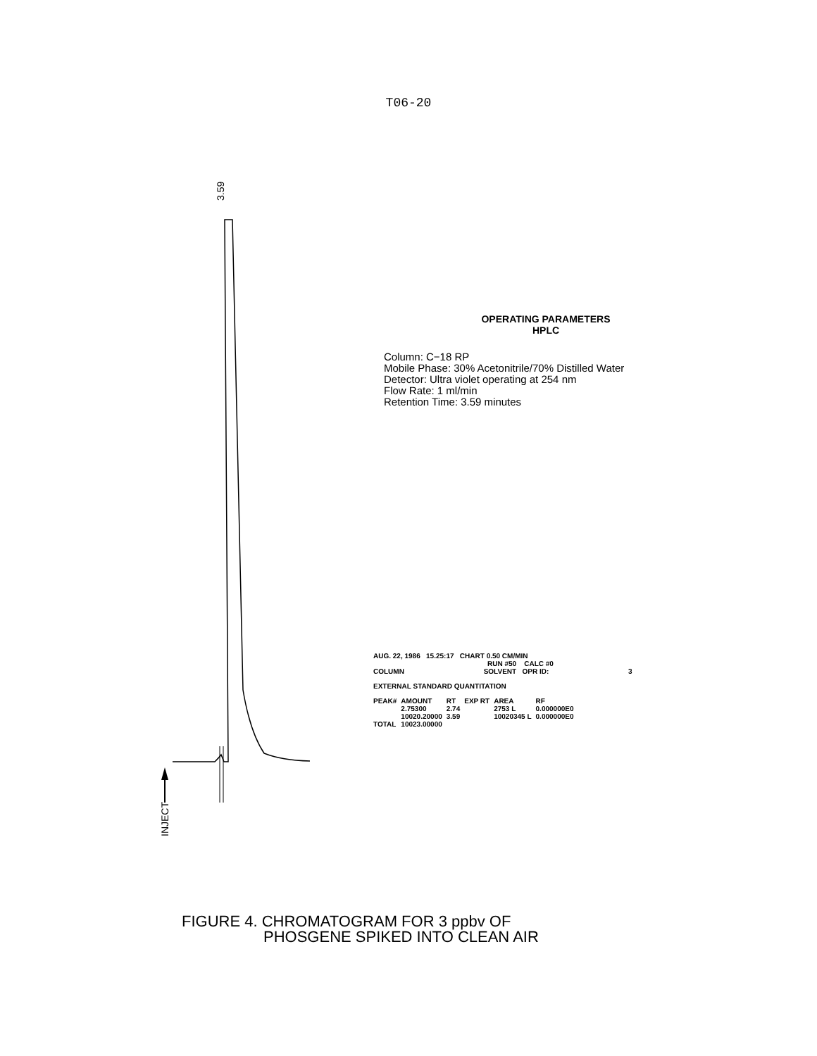T06-20
3.59
INJECT
OPERATING PARAMETERS
HPLC
Column: C−18 RP
Mobile Phase: 30% Acetonitrile/70% Distilled Water
Detector: Ultra violet operating at 254 nm
Flow Rate: 1 ml/min
Retention Time: 3.59 minutes
AUG. 22, 1986 15.25:17 CHART 0.50 CM/MIN
RUN #50 CALC #0
COLUMN SOLVENT OPR ID: 3
EXTERNAL STANDARD QUANTITATION
| PEAK# | AMOUNT | RT | EXP RT | AREA | RF |
| --- | --- | --- | --- | --- | --- |
| | 2.75300 | 2.74 | | 2753 L | 0.000000E0 |
| | 10020.20000 | 3.59 | | 10020345 L | 0.000000E0 |
| TOTAL | 10023.00000 | | | | |
FIGURE 4. CHROMATOGRAM FOR 3 ppbv OF
PHOSGENE SPIKED INTO CLEAN AIR